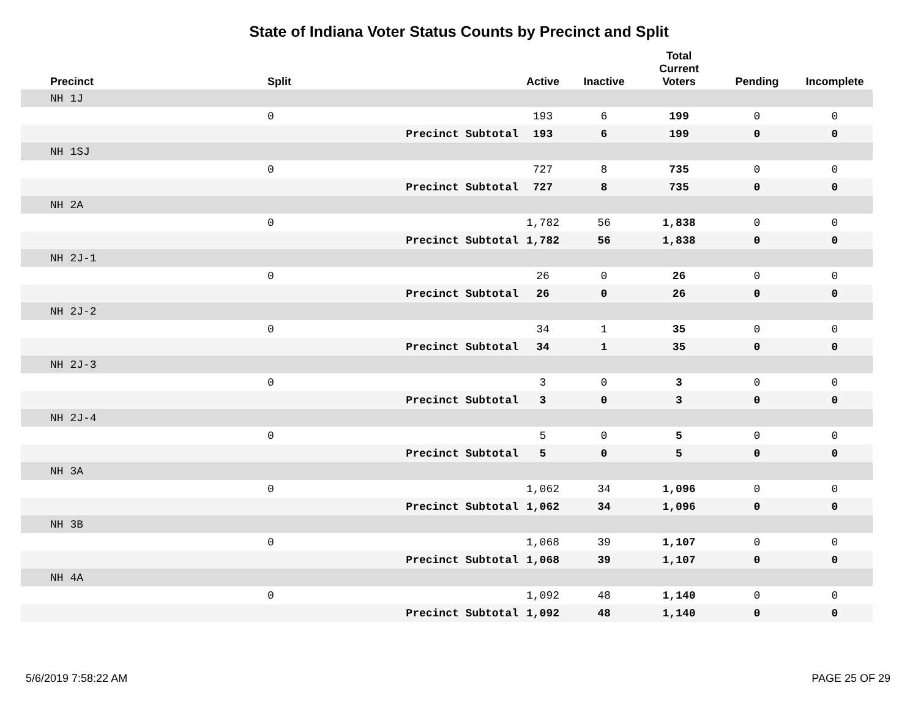State of Indiana Voter Status Counts by Precinct and Split
| Precinct | Split | | Active | Inactive | Total Current Voters | Pending | Incomplete |
| --- | --- | --- | --- | --- | --- | --- | --- |
| NH 1J | | | | | | | |
| | 0 | | 193 | 6 | 199 | 0 | 0 |
| | | Precinct Subtotal | 193 | 6 | 199 | 0 | 0 |
| NH 1SJ | | | | | | | |
| | 0 | | 727 | 8 | 735 | 0 | 0 |
| | | Precinct Subtotal | 727 | 8 | 735 | 0 | 0 |
| NH 2A | | | | | | | |
| | 0 | | 1,782 | 56 | 1,838 | 0 | 0 |
| | | Precinct Subtotal | 1,782 | 56 | 1,838 | 0 | 0 |
| NH 2J-1 | | | | | | | |
| | 0 | | 26 | 0 | 26 | 0 | 0 |
| | | Precinct Subtotal | 26 | 0 | 26 | 0 | 0 |
| NH 2J-2 | | | | | | | |
| | 0 | | 34 | 1 | 35 | 0 | 0 |
| | | Precinct Subtotal | 34 | 1 | 35 | 0 | 0 |
| NH 2J-3 | | | | | | | |
| | 0 | | 3 | 0 | 3 | 0 | 0 |
| | | Precinct Subtotal | 3 | 0 | 3 | 0 | 0 |
| NH 2J-4 | | | | | | | |
| | 0 | | 5 | 0 | 5 | 0 | 0 |
| | | Precinct Subtotal | 5 | 0 | 5 | 0 | 0 |
| NH 3A | | | | | | | |
| | 0 | | 1,062 | 34 | 1,096 | 0 | 0 |
| | | Precinct Subtotal | 1,062 | 34 | 1,096 | 0 | 0 |
| NH 3B | | | | | | | |
| | 0 | | 1,068 | 39 | 1,107 | 0 | 0 |
| | | Precinct Subtotal | 1,068 | 39 | 1,107 | 0 | 0 |
| NH 4A | | | | | | | |
| | 0 | | 1,092 | 48 | 1,140 | 0 | 0 |
| | | Precinct Subtotal | 1,092 | 48 | 1,140 | 0 | 0 |
5/6/2019 7:58:22 AM PAGE 25 OF 29